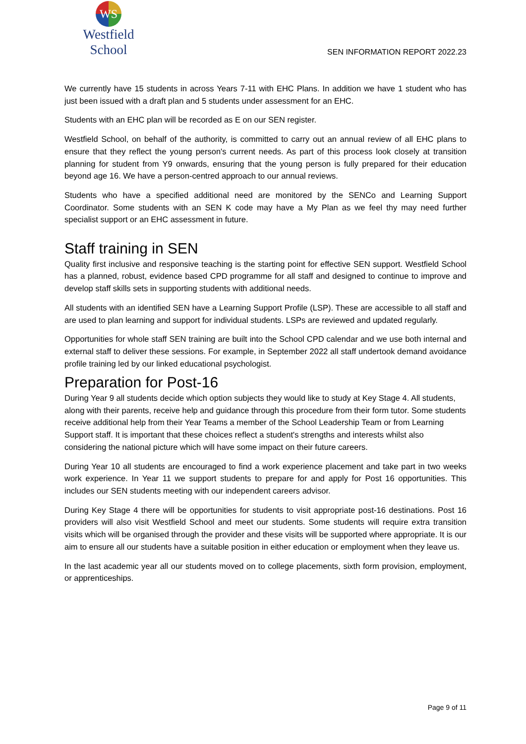WS
Westfield School
SEN INFORMATION REPORT 2022.23
We currently have 15 students in across Years 7-11 with EHC Plans. In addition we have 1 student who has just been issued with a draft plan and 5 students under assessment for an EHC.
Students with an EHC plan will be recorded as E on our SEN register.
Westfield School, on behalf of the authority, is committed to carry out an annual review of all EHC plans to ensure that they reflect the young person's current needs. As part of this process look closely at transition planning for student from Y9 onwards, ensuring that the young person is fully prepared for their education beyond age 16. We have a person-centred approach to our annual reviews.
Students who have a specified additional need are monitored by the SENCo and Learning Support Coordinator. Some students with an SEN K code may have a My Plan as we feel thy may need further specialist support or an EHC assessment in future.
Staff training in SEN
Quality first inclusive and responsive teaching is the starting point for effective SEN support. Westfield School has a planned, robust, evidence based CPD programme for all staff and designed to continue to improve and develop staff skills sets in supporting students with additional needs.
All students with an identified SEN have a Learning Support Profile (LSP). These are accessible to all staff and are used to plan learning and support for individual students. LSPs are reviewed and updated regularly.
Opportunities for whole staff SEN training are built into the School CPD calendar and we use both internal and external staff to deliver these sessions. For example, in September 2022 all staff undertook demand avoidance profile training led by our linked educational psychologist.
Preparation for Post-16
During Year 9 all students decide which option subjects they would like to study at Key Stage 4. All students, along with their parents, receive help and guidance through this procedure from their form tutor. Some students receive additional help from their Year Teams a member of the School Leadership Team or from Learning Support staff. It is important that these choices reflect a student's strengths and interests whilst also considering the national picture which will have some impact on their future careers.
During Year 10 all students are encouraged to find a work experience placement and take part in two weeks work experience. In Year 11 we support students to prepare for and apply for Post 16 opportunities. This includes our SEN students meeting with our independent careers advisor.
During Key Stage 4 there will be opportunities for students to visit appropriate post-16 destinations. Post 16 providers will also visit Westfield School and meet our students. Some students will require extra transition visits which will be organised through the provider and these visits will be supported where appropriate. It is our aim to ensure all our students have a suitable position in either education or employment when they leave us.
In the last academic year all our students moved on to college placements, sixth form provision, employment, or apprenticeships.
Page 9 of 11